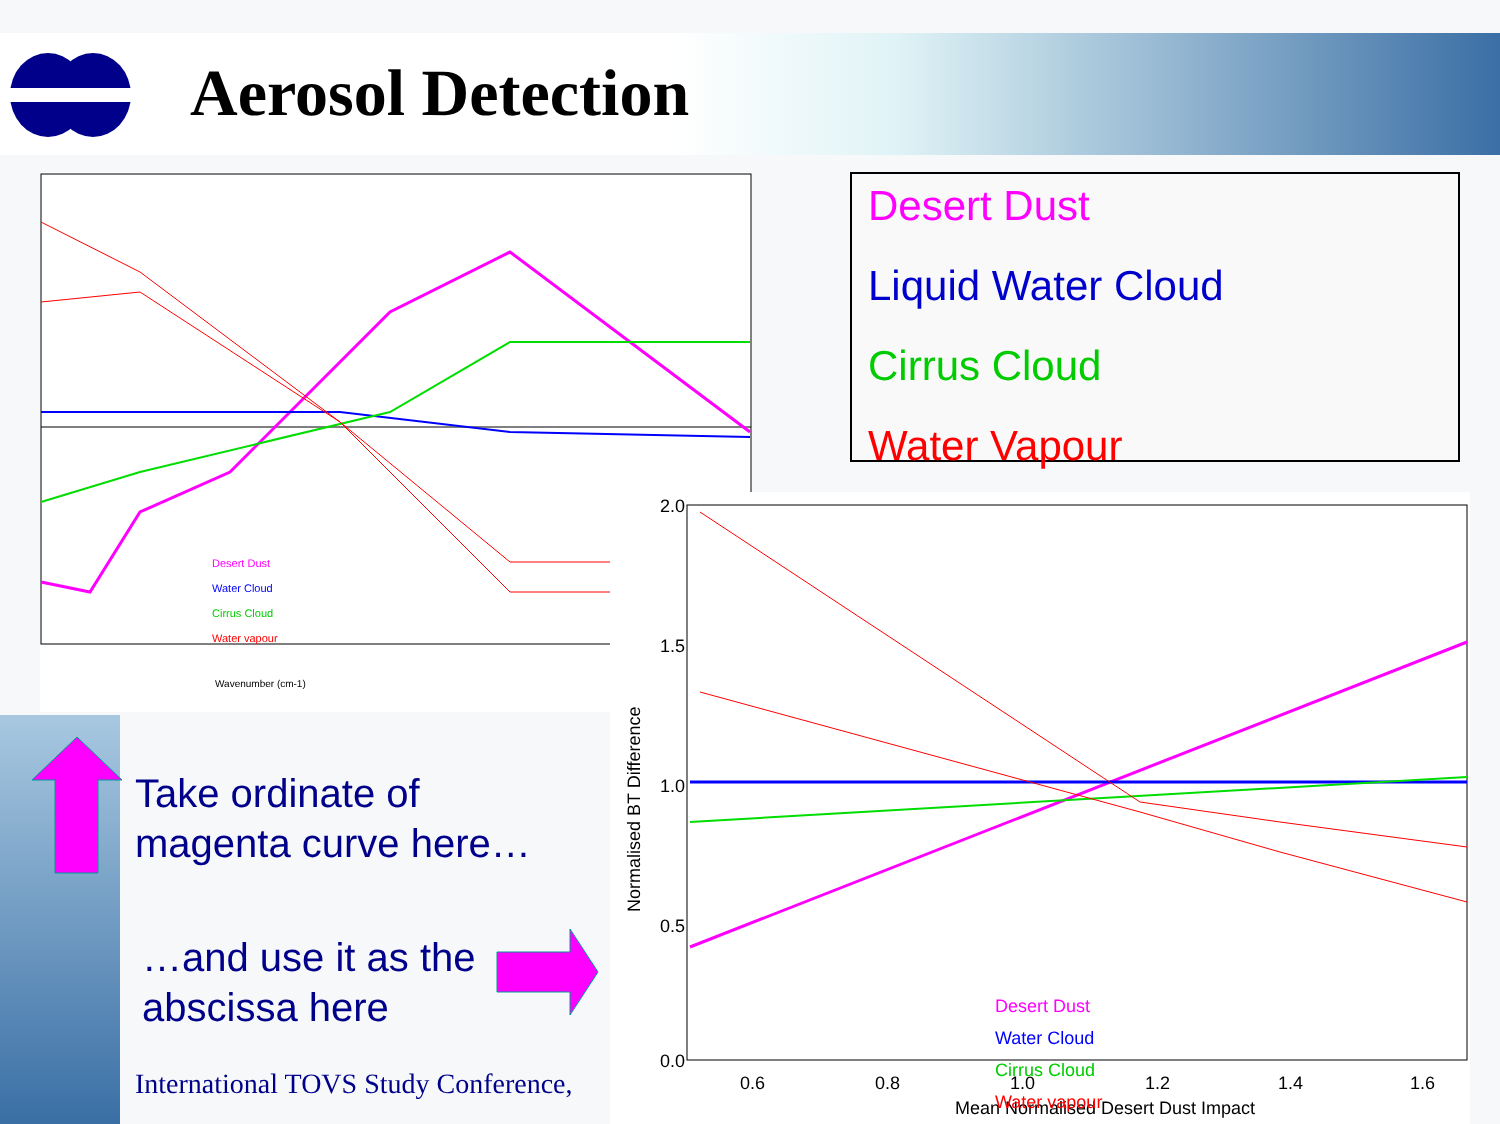Aerosol Detection
Wavenumber (cm-1)
Desert Dust
Water Cloud
Cirrus Cloud
Water vapour
Desert Dust
Liquid Water Cloud
Cirrus Cloud
Water Vapour
2.0
1.5
1.0
0.5
0.0
0.6
0.8
1.0
1.2
1.4
1.6
Mean Normalised Desert Dust Impact
Normalised BT Difference
Desert Dust
Water Cloud
Cirrus Cloud
Water vapour
Take ordinate of
magenta curve here…
…and use it as the
abscissa here
International TOVS Study Conference,